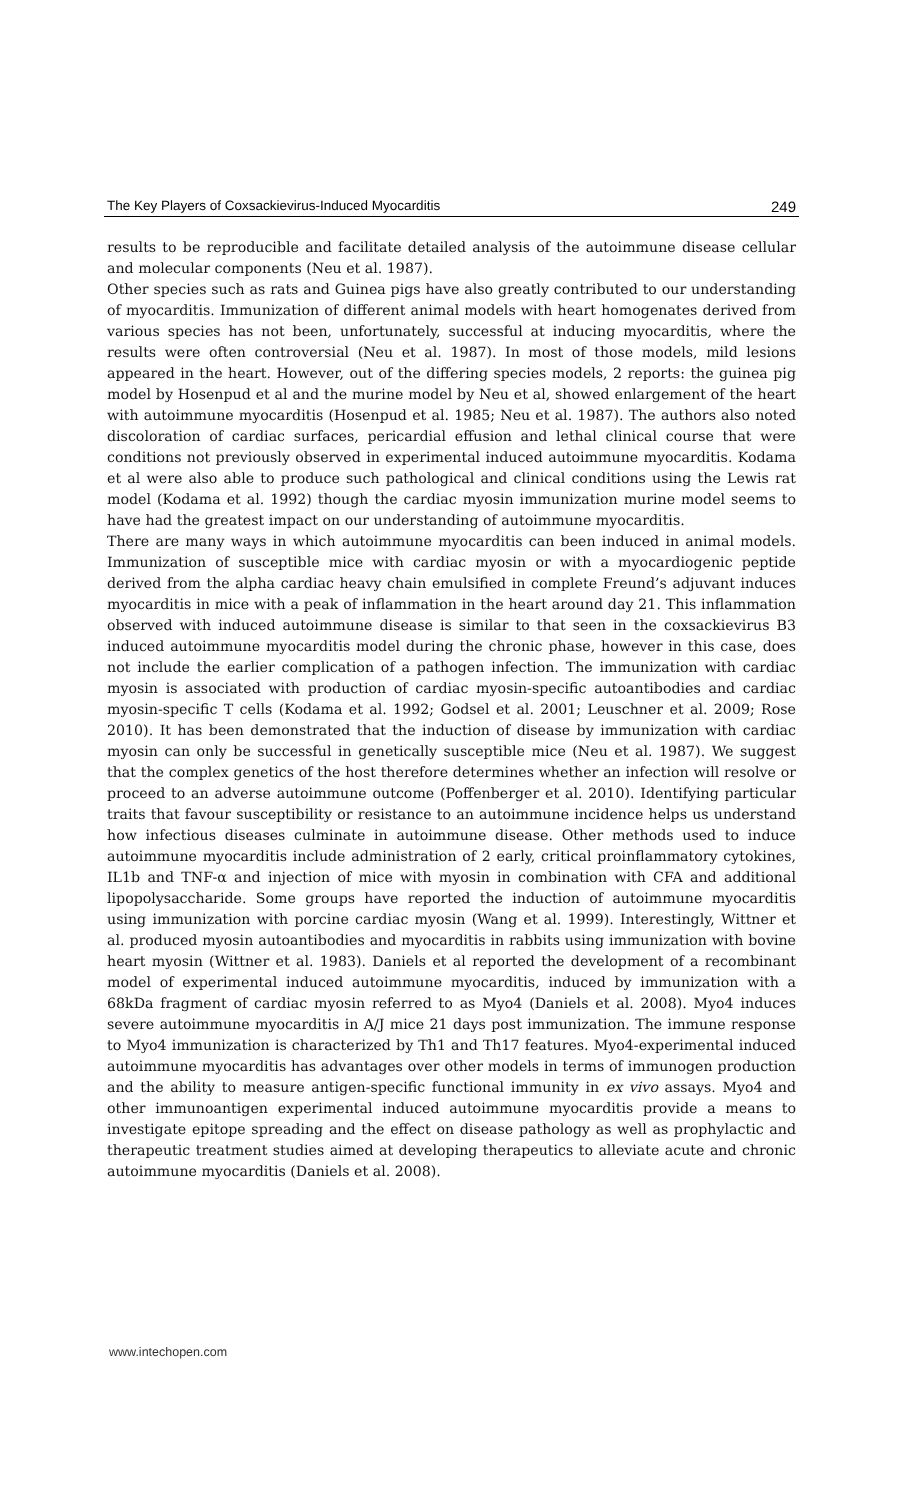The Key Players of Coxsackievirus-Induced Myocarditis 249
results to be reproducible and facilitate detailed analysis of the autoimmune disease cellular and molecular components (Neu et al. 1987).
Other species such as rats and Guinea pigs have also greatly contributed to our understanding of myocarditis. Immunization of different animal models with heart homogenates derived from various species has not been, unfortunately, successful at inducing myocarditis, where the results were often controversial (Neu et al. 1987). In most of those models, mild lesions appeared in the heart. However, out of the differing species models, 2 reports: the guinea pig model by Hosenpud et al and the murine model by Neu et al, showed enlargement of the heart with autoimmune myocarditis (Hosenpud et al. 1985; Neu et al. 1987). The authors also noted discoloration of cardiac surfaces, pericardial effusion and lethal clinical course that were conditions not previously observed in experimental induced autoimmune myocarditis. Kodama et al were also able to produce such pathological and clinical conditions using the Lewis rat model (Kodama et al. 1992) though the cardiac myosin immunization murine model seems to have had the greatest impact on our understanding of autoimmune myocarditis.
There are many ways in which autoimmune myocarditis can been induced in animal models. Immunization of susceptible mice with cardiac myosin or with a myocardiogenic peptide derived from the alpha cardiac heavy chain emulsified in complete Freund’s adjuvant induces myocarditis in mice with a peak of inflammation in the heart around day 21. This inflammation observed with induced autoimmune disease is similar to that seen in the coxsackievirus B3 induced autoimmune myocarditis model during the chronic phase, however in this case, does not include the earlier complication of a pathogen infection. The immunization with cardiac myosin is associated with production of cardiac myosin-specific autoantibodies and cardiac myosin-specific T cells (Kodama et al. 1992; Godsel et al. 2001; Leuschner et al. 2009; Rose 2010). It has been demonstrated that the induction of disease by immunization with cardiac myosin can only be successful in genetically susceptible mice (Neu et al. 1987). We suggest that the complex genetics of the host therefore determines whether an infection will resolve or proceed to an adverse autoimmune outcome (Poffenberger et al. 2010). Identifying particular traits that favour susceptibility or resistance to an autoimmune incidence helps us understand how infectious diseases culminate in autoimmune disease. Other methods used to induce autoimmune myocarditis include administration of 2 early, critical proinflammatory cytokines, IL1b and TNF-α and injection of mice with myosin in combination with CFA and additional lipopolysaccharide. Some groups have reported the induction of autoimmune myocarditis using immunization with porcine cardiac myosin (Wang et al. 1999). Interestingly, Wittner et al. produced myosin autoantibodies and myocarditis in rabbits using immunization with bovine heart myosin (Wittner et al. 1983). Daniels et al reported the development of a recombinant model of experimental induced autoimmune myocarditis, induced by immunization with a 68kDa fragment of cardiac myosin referred to as Myo4 (Daniels et al. 2008). Myo4 induces severe autoimmune myocarditis in A/J mice 21 days post immunization. The immune response to Myo4 immunization is characterized by Th1 and Th17 features. Myo4-experimental induced autoimmune myocarditis has advantages over other models in terms of immunogen production and the ability to measure antigen-specific functional immunity in ex vivo assays. Myo4 and other immunoantigen experimental induced autoimmune myocarditis provide a means to investigate epitope spreading and the effect on disease pathology as well as prophylactic and therapeutic treatment studies aimed at developing therapeutics to alleviate acute and chronic autoimmune myocarditis (Daniels et al. 2008).
www.intechopen.com